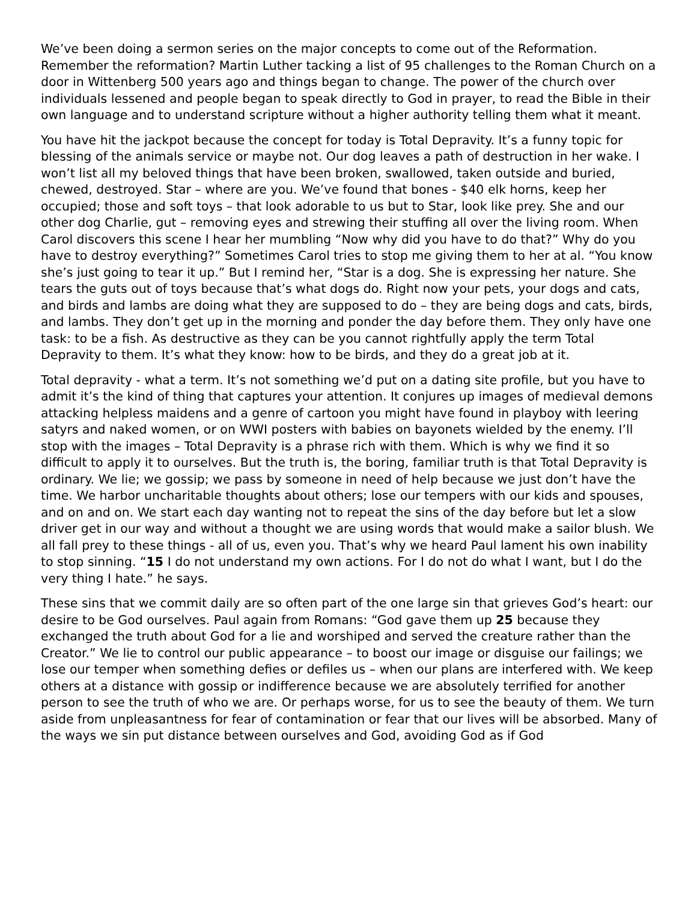We’ve been doing a sermon series on the major concepts to come out of the Reformation. Remember the reformation? Martin Luther tacking a list of 95 challenges to the Roman Church on a door in Wittenberg 500 years ago and things began to change. The power of the church over individuals lessened and people began to speak directly to God in prayer, to read the Bible in their own language and to understand scripture without a higher authority telling them what it meant.
You have hit the jackpot because the concept for today is Total Depravity. It’s a funny topic for blessing of the animals service or maybe not. Our dog leaves a path of destruction in her wake. I won’t list all my beloved things that have been broken, swallowed, taken outside and buried, chewed, destroyed. Star – where are you. We’ve found that bones - $40 elk horns, keep her occupied; those and soft toys – that look adorable to us but to Star, look like prey. She and our other dog Charlie, gut – removing eyes and strewing their stuffing all over the living room. When Carol discovers this scene I hear her mumbling “Now why did you have to do that?” Why do you have to destroy everything?” Sometimes Carol tries to stop me giving them to her at al. “You know she’s just going to tear it up.” But I remind her, “Star is a dog. She is expressing her nature. She tears the guts out of toys because that’s what dogs do. Right now your pets, your dogs and cats, and birds and lambs are doing what they are supposed to do – they are being dogs and cats, birds, and lambs. They don’t get up in the morning and ponder the day before them. They only have one task: to be a fish. As destructive as they can be you cannot rightfully apply the term Total Depravity to them. It’s what they know: how to be birds, and they do a great job at it.
Total depravity - what a term. It’s not something we’d put on a dating site profile, but you have to admit it’s the kind of thing that captures your attention. It conjures up images of medieval demons attacking helpless maidens and a genre of cartoon you might have found in playboy with leering satyrs and naked women, or on WWI posters with babies on bayonets wielded by the enemy. I’ll stop with the images – Total Depravity is a phrase rich with them. Which is why we find it so difficult to apply it to ourselves. But the truth is, the boring, familiar truth is that Total Depravity is ordinary. We lie; we gossip; we pass by someone in need of help because we just don’t have the time. We harbor uncharitable thoughts about others; lose our tempers with our kids and spouses, and on and on. We start each day wanting not to repeat the sins of the day before but let a slow driver get in our way and without a thought we are using words that would make a sailor blush. We all fall prey to these things - all of us, even you. That’s why we heard Paul lament his own inability to stop sinning. “15 I do not understand my own actions. For I do not do what I want, but I do the very thing I hate.” he says.
These sins that we commit daily are so often part of the one large sin that grieves God’s heart: our desire to be God ourselves. Paul again from Romans: “God gave them up 25 because they exchanged the truth about God for a lie and worshiped and served the creature rather than the Creator.” We lie to control our public appearance – to boost our image or disguise our failings; we lose our temper when something defies or defiles us – when our plans are interfered with. We keep others at a distance with gossip or indifference because we are absolutely terrified for another person to see the truth of who we are. Or perhaps worse, for us to see the beauty of them. We turn aside from unpleasantness for fear of contamination or fear that our lives will be absorbed. Many of the ways we sin put distance between ourselves and God, avoiding God as if God